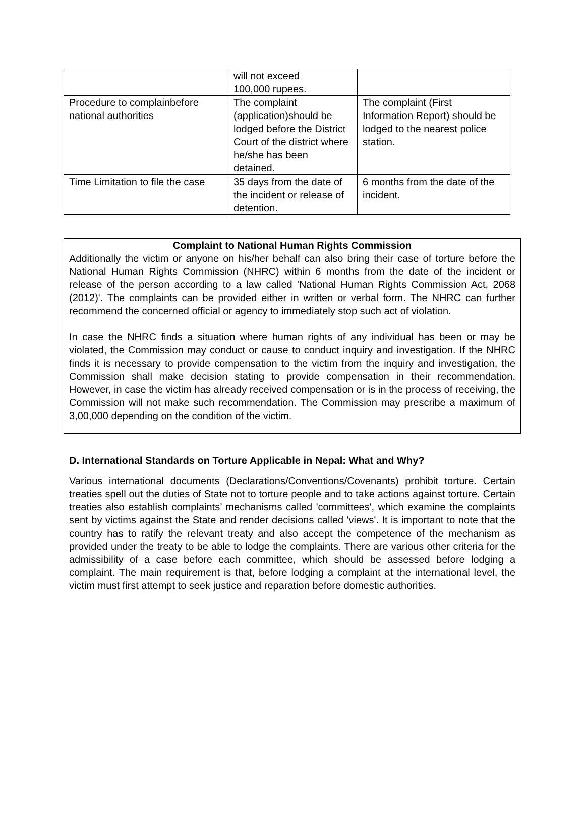| | will not exceed 100,000 rupees. | |
| Procedure to complainbefore national authorities | The complaint (application)should be lodged before the District Court of the district where he/she has been detained. | The complaint (First Information Report) should be lodged to the nearest police station. |
| Time Limitation to file the case | 35 days from the date of the incident or release of detention. | 6 months from the date of the incident. |
Complaint to National Human Rights Commission
Additionally the victim or anyone on his/her behalf can also bring their case of torture before the National Human Rights Commission (NHRC) within 6 months from the date of the incident or release of the person according to a law called 'National Human Rights Commission Act, 2068 (2012)'. The complaints can be provided either in written or verbal form. The NHRC can further recommend the concerned official or agency to immediately stop such act of violation.
In case the NHRC finds a situation where human rights of any individual has been or may be violated, the Commission may conduct or cause to conduct inquiry and investigation. If the NHRC finds it is necessary to provide compensation to the victim from the inquiry and investigation, the Commission shall make decision stating to provide compensation in their recommendation. However, in case the victim has already received compensation or is in the process of receiving, the Commission will not make such recommendation. The Commission may prescribe a maximum of 3,00,000 depending on the condition of the victim.
D. International Standards on Torture Applicable in Nepal: What and Why?
Various international documents (Declarations/Conventions/Covenants) prohibit torture. Certain treaties spell out the duties of State not to torture people and to take actions against torture. Certain treaties also establish complaints’ mechanisms called 'committees', which examine the complaints sent by victims against the State and render decisions called 'views'. It is important to note that the country has to ratify the relevant treaty and also accept the competence of the mechanism as provided under the treaty to be able to lodge the complaints. There are various other criteria for the admissibility of a case before each committee, which should be assessed before lodging a complaint. The main requirement is that, before lodging a complaint at the international level, the victim must first attempt to seek justice and reparation before domestic authorities.